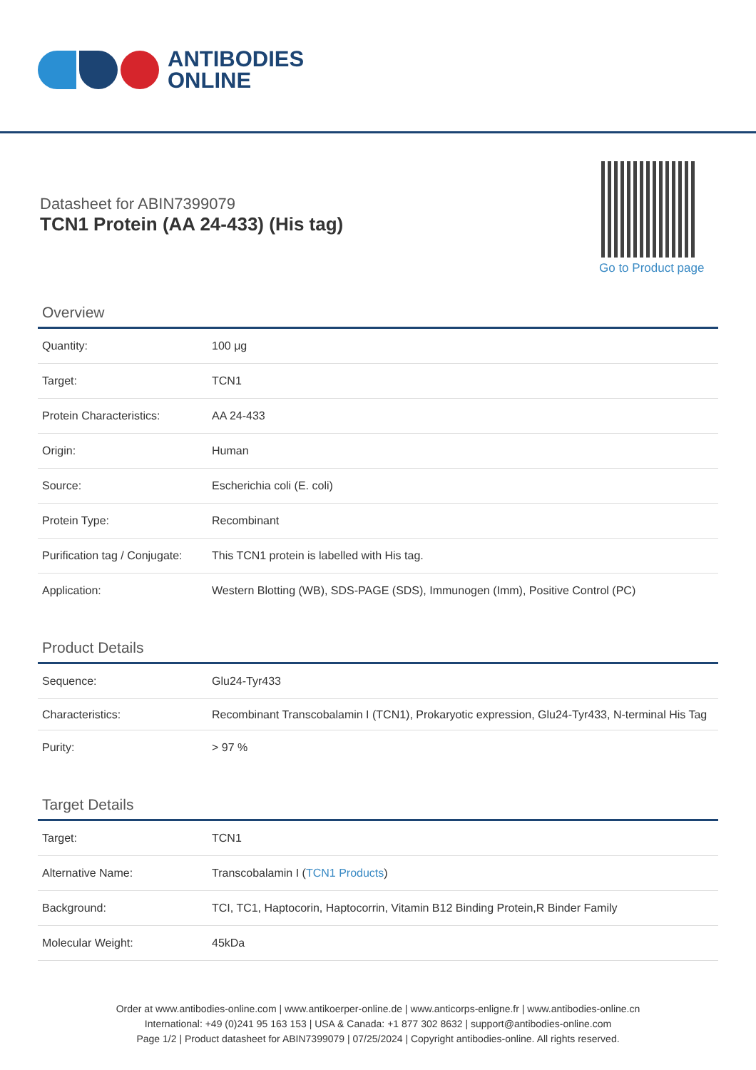ANTIBODIES
ONLINE
Datasheet for ABIN7399079
TCN1 Protein (AA 24-433) (His tag)
Go to Product page
Overview
| Quantity: | 100 μg |
| Target: | TCN1 |
| Protein Characteristics: | AA 24-433 |
| Origin: | Human |
| Source: | Escherichia coli (E. coli) |
| Protein Type: | Recombinant |
| Purification tag / Conjugate: | This TCN1 protein is labelled with His tag. |
| Application: | Western Blotting (WB), SDS-PAGE (SDS), Immunogen (Imm), Positive Control (PC) |
Product Details
| Sequence: | Glu24-Tyr433 |
| Characteristics: | Recombinant Transcobalamin I (TCN1), Prokaryotic expression, Glu24-Tyr433, N-terminal His Tag |
| Purity: | > 97 % |
Target Details
| Target: | TCN1 |
| Alternative Name: | Transcobalamin I ( TCN1 Products ) |
| Background: | TCI, TC1, Haptocorin, Haptocorrin, Vitamin B12 Binding Protein,R Binder Family |
| Molecular Weight: | 45kDa |
Order at www.antibodies-online.com | www.antikoerper-online.de | www.anticorps-enligne.fr | www.antibodies-online.cn
International: +49 (0)241 95 163 153 | USA & Canada: +1 877 302 8632 | support@antibodies-online.com
Page 1/2 | Product datasheet for ABIN7399079 | 07/25/2024 | Copyright antibodies-online. All rights reserved.